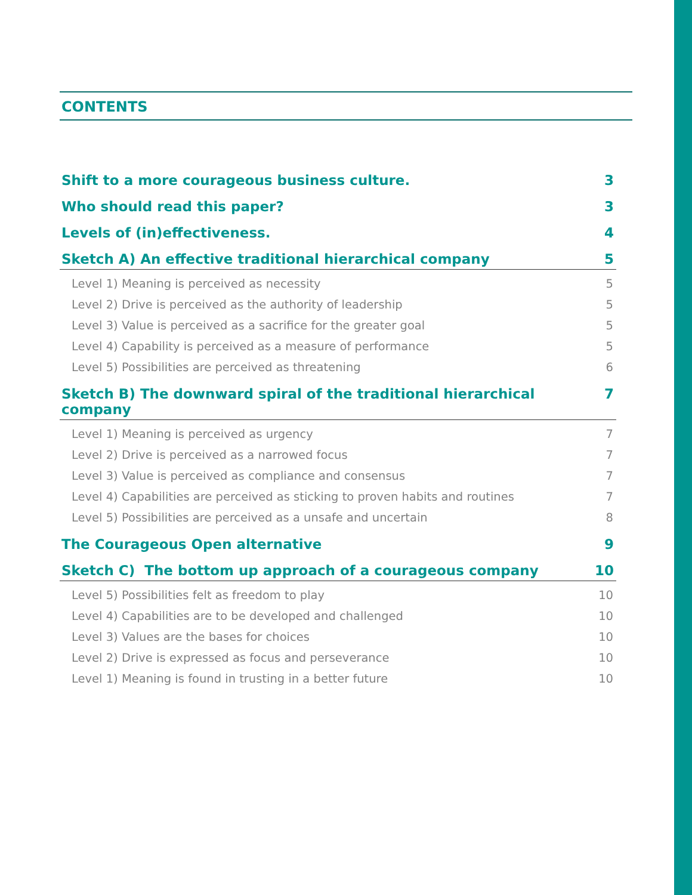CONTENTS
Shift to a more courageous business culture. 3
Who should read this paper? 3
Levels of (in)effectiveness. 4
Sketch A) An effective traditional hierarchical company 5
Level 1) Meaning is perceived as necessity 5
Level 2) Drive is perceived as the authority of leadership 5
Level 3) Value is perceived as a sacrifice for the greater goal 5
Level 4) Capability is perceived as a measure of performance 5
Level 5) Possibilities are perceived as threatening 6
Sketch B) The downward spiral of the traditional hierarchical company 7
Level 1) Meaning is perceived as urgency 7
Level 2) Drive is perceived as a narrowed focus 7
Level 3) Value is perceived as compliance and consensus 7
Level 4) Capabilities are perceived as sticking to proven habits and routines 7
Level 5) Possibilities are perceived as a unsafe and uncertain 8
The Courageous Open alternative 9
Sketch C) The bottom up approach of a courageous company 10
Level 5) Possibilities felt as freedom to play 10
Level 4) Capabilities are to be developed and challenged 10
Level 3) Values are the bases for choices 10
Level 2) Drive is expressed as focus and perseverance 10
Level 1) Meaning is found in trusting in a better future 10